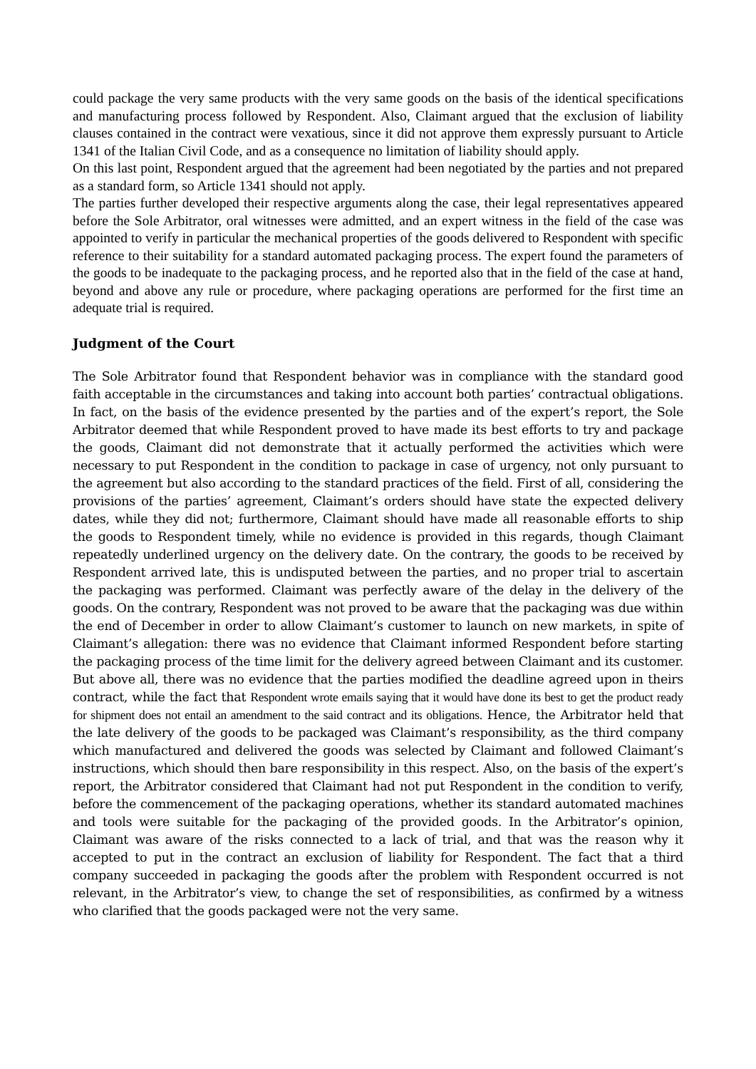could package the very same products with the very same goods on the basis of the identical specifications and manufacturing process followed by Respondent. Also, Claimant argued that the exclusion of liability clauses contained in the contract were vexatious, since it did not approve them expressly pursuant to Article 1341 of the Italian Civil Code, and as a consequence no limitation of liability should apply.
On this last point, Respondent argued that the agreement had been negotiated by the parties and not prepared as a standard form, so Article 1341 should not apply.
The parties further developed their respective arguments along the case, their legal representatives appeared before the Sole Arbitrator, oral witnesses were admitted, and an expert witness in the field of the case was appointed to verify in particular the mechanical properties of the goods delivered to Respondent with specific reference to their suitability for a standard automated packaging process. The expert found the parameters of the goods to be inadequate to the packaging process, and he reported also that in the field of the case at hand, beyond and above any rule or procedure, where packaging operations are performed for the first time an adequate trial is required.
Judgment of the Court
The Sole Arbitrator found that Respondent behavior was in compliance with the standard good faith acceptable in the circumstances and taking into account both parties’ contractual obligations. In fact, on the basis of the evidence presented by the parties and of the expert’s report, the Sole Arbitrator deemed that while Respondent proved to have made its best efforts to try and package the goods, Claimant did not demonstrate that it actually performed the activities which were necessary to put Respondent in the condition to package in case of urgency, not only pursuant to the agreement but also according to the standard practices of the field. First of all, considering the provisions of the parties’ agreement, Claimant’s orders should have state the expected delivery dates, while they did not; furthermore, Claimant should have made all reasonable efforts to ship the goods to Respondent timely, while no evidence is provided in this regards, though Claimant repeatedly underlined urgency on the delivery date. On the contrary, the goods to be received by Respondent arrived late, this is undisputed between the parties, and no proper trial to ascertain the packaging was performed. Claimant was perfectly aware of the delay in the delivery of the goods. On the contrary, Respondent was not proved to be aware that the packaging was due within the end of December in order to allow Claimant’s customer to launch on new markets, in spite of Claimant’s allegation: there was no evidence that Claimant informed Respondent before starting the packaging process of the time limit for the delivery agreed between Claimant and its customer. But above all, there was no evidence that the parties modified the deadline agreed upon in theirs contract, while the fact that Respondent wrote emails saying that it would have done its best to get the product ready for shipment does not entail an amendment to the said contract and its obligations. Hence, the Arbitrator held that the late delivery of the goods to be packaged was Claimant’s responsibility, as the third company which manufactured and delivered the goods was selected by Claimant and followed Claimant’s instructions, which should then bare responsibility in this respect. Also, on the basis of the expert’s report, the Arbitrator considered that Claimant had not put Respondent in the condition to verify, before the commencement of the packaging operations, whether its standard automated machines and tools were suitable for the packaging of the provided goods. In the Arbitrator’s opinion, Claimant was aware of the risks connected to a lack of trial, and that was the reason why it accepted to put in the contract an exclusion of liability for Respondent. The fact that a third company succeeded in packaging the goods after the problem with Respondent occurred is not relevant, in the Arbitrator’s view, to change the set of responsibilities, as confirmed by a witness who clarified that the goods packaged were not the very same.